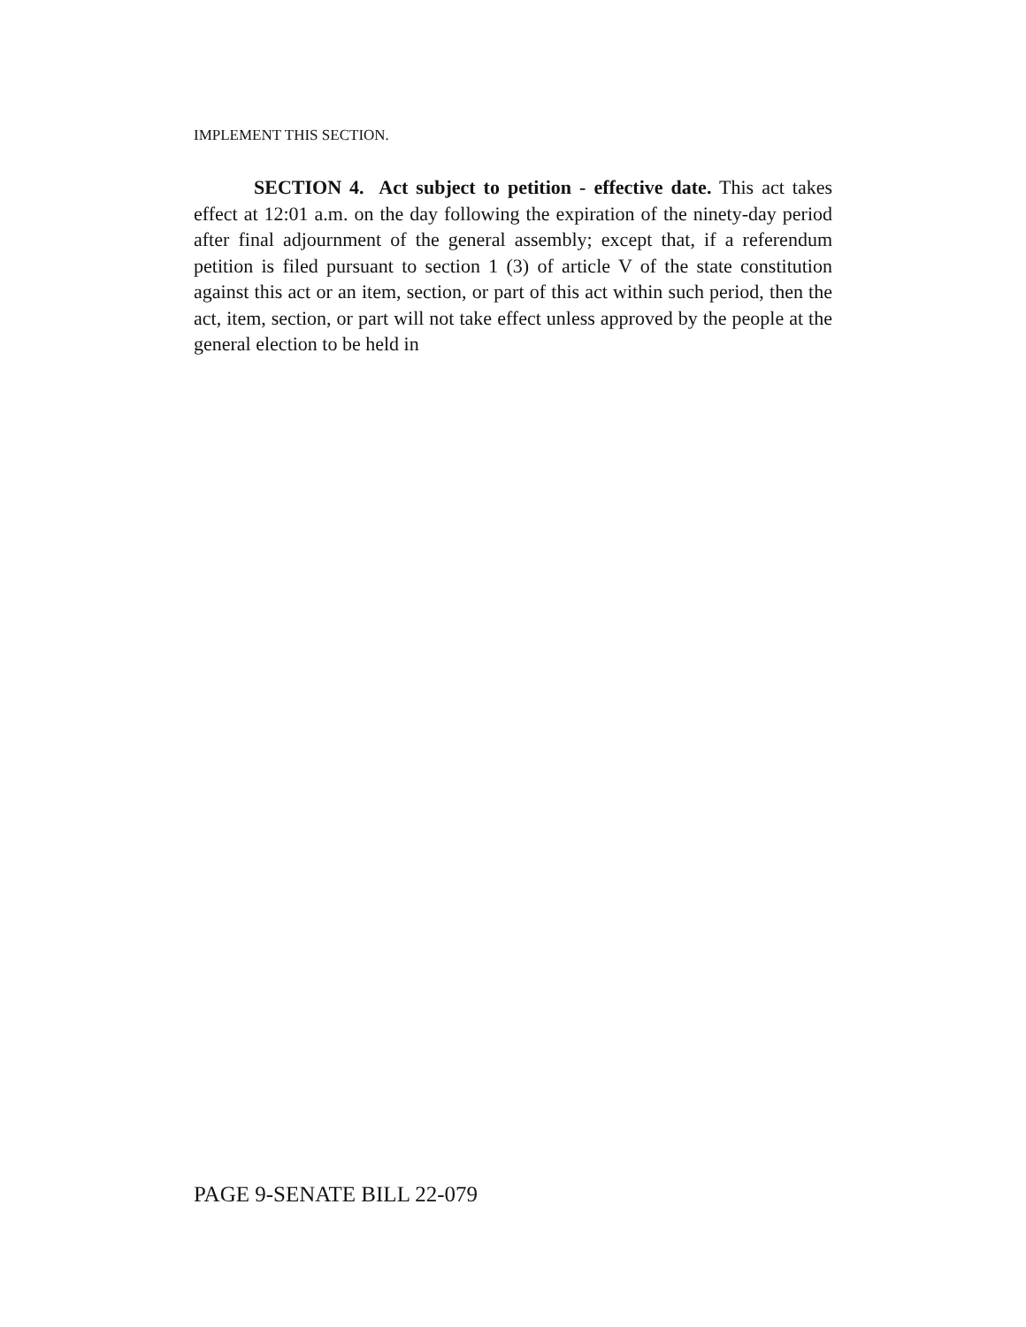IMPLEMENT THIS SECTION.
SECTION 4. Act subject to petition - effective date. This act takes effect at 12:01 a.m. on the day following the expiration of the ninety-day period after final adjournment of the general assembly; except that, if a referendum petition is filed pursuant to section 1 (3) of article V of the state constitution against this act or an item, section, or part of this act within such period, then the act, item, section, or part will not take effect unless approved by the people at the general election to be held in
PAGE 9-SENATE BILL 22-079